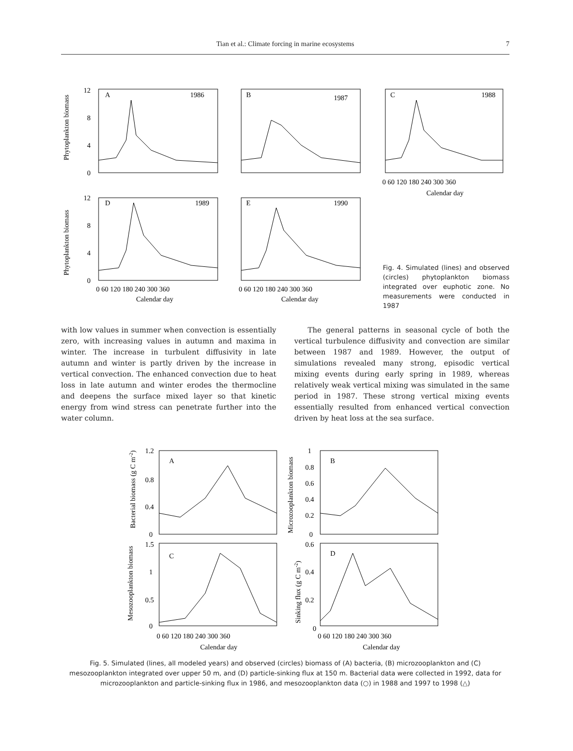Tian et al.: Climate forcing in marine ecosystems
7
A
1986
B
1987
D
1989
E
1990
12
8
4
0
12
8
4
0
0 60 120 180 240 300 360
0 60 120 180 240 300 360
Calendar day
Calendar day
Phytoplankton biomass
Phytoplankton biomass
C
1988
0 60 120 180 240 300 360
Calendar day
Fig. 4. Simulated (lines) and observed (circles) phytoplankton biomass integrated over euphotic zone. No measurements were conducted in 1987
with low values in summer when convection is essentially zero, with increasing values in autumn and maxima in winter. The increase in turbulent diffusivity in late autumn and winter is partly driven by the increase in vertical convection. The enhanced convection due to heat loss in late autumn and winter erodes the thermocline and deepens the surface mixed layer so that kinetic energy from wind stress can penetrate further into the water column.
The general patterns in seasonal cycle of both the vertical turbulence diffusivity and convection are similar between 1987 and 1989. However, the output of simulations revealed many strong, episodic vertical mixing events during early spring in 1989, whereas relatively weak vertical mixing was simulated in the same period in 1987. These strong vertical mixing events essentially resulted from enhanced vertical convection driven by heat loss at the sea surface.
A
B
C
D
1.2
0.8
0.4
0
1
0.8
0.6
0.4
0.2
0
1.5
1
0.5
0
0.6
0.4
0.2
0
0 60 120 180 240 300 360
0 60 120 180 240 300 360
Calendar day
Calendar day
Bacterial biomass (g C m-2)
Microzooplankton biomass
Mesozooplankton biomass
Sinking flux (g C m-2)
Fig. 5. Simulated (lines, all modeled years) and observed (circles) biomass of (A) bacteria, (B) microzooplankton and (C) mesozooplankton integrated over upper 50 m, and (D) particle-sinking flux at 150 m. Bacterial data were collected in 1992, data for microzooplankton and particle-sinking flux in 1986, and mesozooplankton data (○) in 1988 and 1997 to 1998 (△)